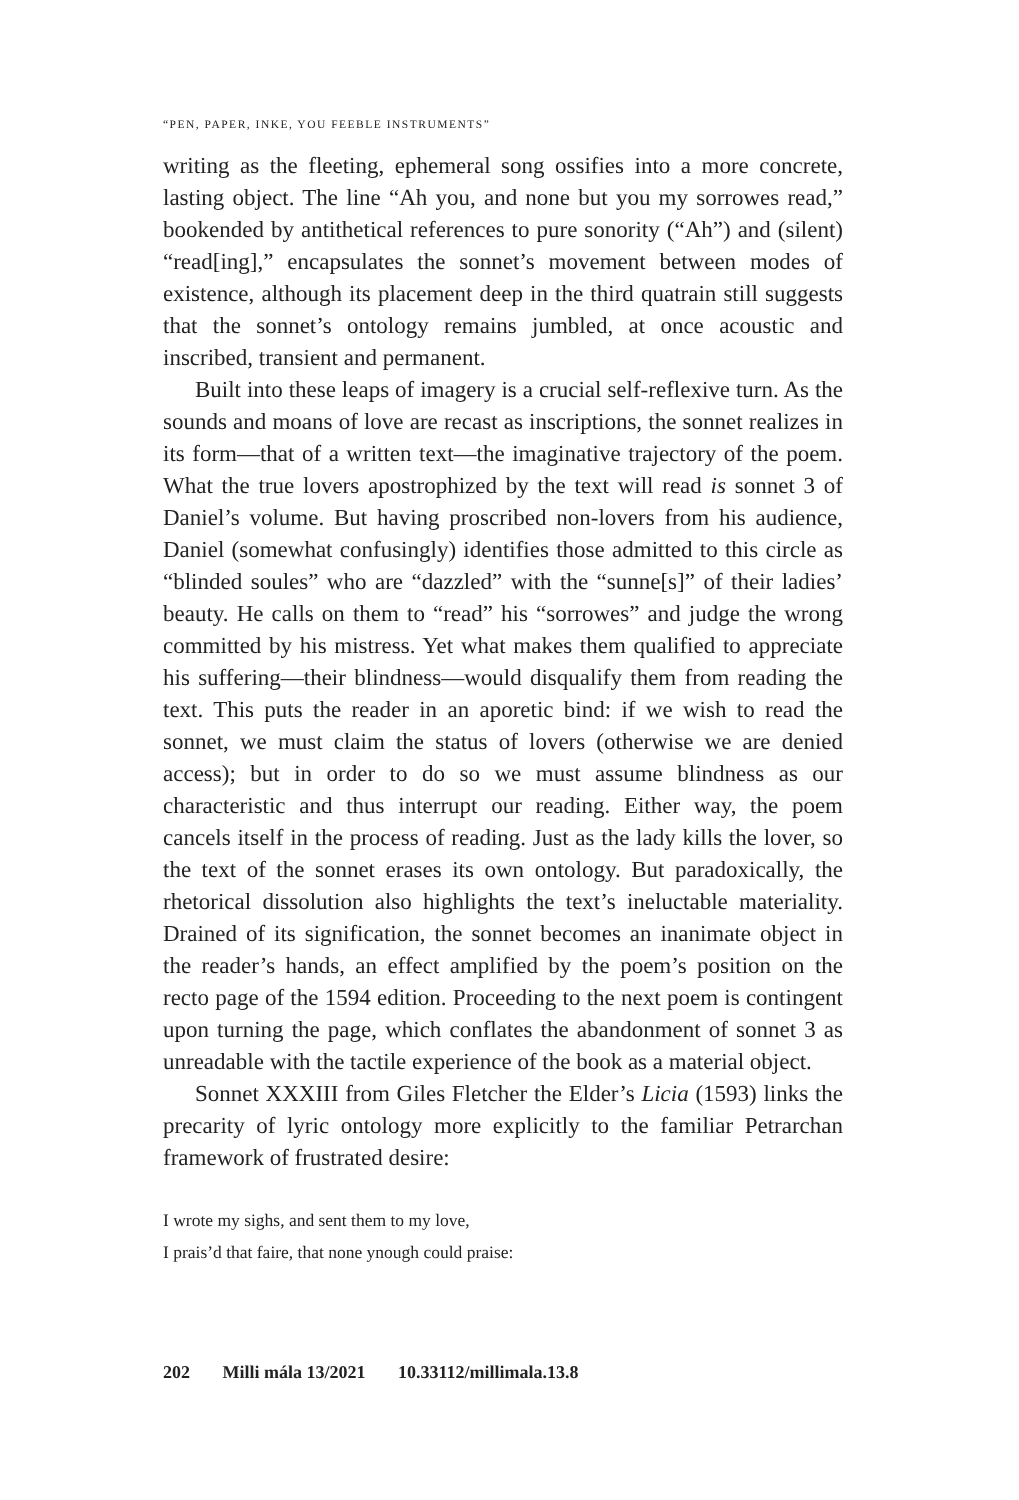“PEN, PAPER, INKE, YOU FEEBLE INSTRUMENTS”
writing as the fleeting, ephemeral song ossifies into a more concrete, lasting object. The line “Ah you, and none but you my sorrowes read,” bookended by antithetical references to pure sonority (“Ah”) and (silent) “read[ing],” encapsulates the sonnet’s movement between modes of existence, although its placement deep in the third quatrain still suggests that the sonnet’s ontology remains jumbled, at once acoustic and inscribed, transient and permanent.
Built into these leaps of imagery is a crucial self-reflexive turn. As the sounds and moans of love are recast as inscriptions, the sonnet realizes in its form—that of a written text—the imaginative trajectory of the poem. What the true lovers apostrophized by the text will read is sonnet 3 of Daniel’s volume. But having proscribed non-lovers from his audience, Daniel (somewhat confusingly) identifies those admitted to this circle as “blinded soules” who are “dazzled” with the “sunne[s]” of their ladies’ beauty. He calls on them to “read” his “sorrowes” and judge the wrong committed by his mistress. Yet what makes them qualified to appreciate his suffering—their blindness—would disqualify them from reading the text. This puts the reader in an aporetic bind: if we wish to read the sonnet, we must claim the status of lovers (otherwise we are denied access); but in order to do so we must assume blindness as our characteristic and thus interrupt our reading. Either way, the poem cancels itself in the process of reading. Just as the lady kills the lover, so the text of the sonnet erases its own ontology. But paradoxically, the rhetorical dissolution also highlights the text’s ineluctable materiality. Drained of its signification, the sonnet becomes an inanimate object in the reader’s hands, an effect amplified by the poem’s position on the recto page of the 1594 edition. Proceeding to the next poem is contingent upon turning the page, which conflates the abandonment of sonnet 3 as unreadable with the tactile experience of the book as a material object.
Sonnet XXXIII from Giles Fletcher the Elder’s Licia (1593) links the precarity of lyric ontology more explicitly to the familiar Petrarchan framework of frustrated desire:
I wrote my sighs, and sent them to my love,
I prais’d that faire, that none ynough could praise:
202 Milli mála 13/2021 10.33112/millimala.13.8